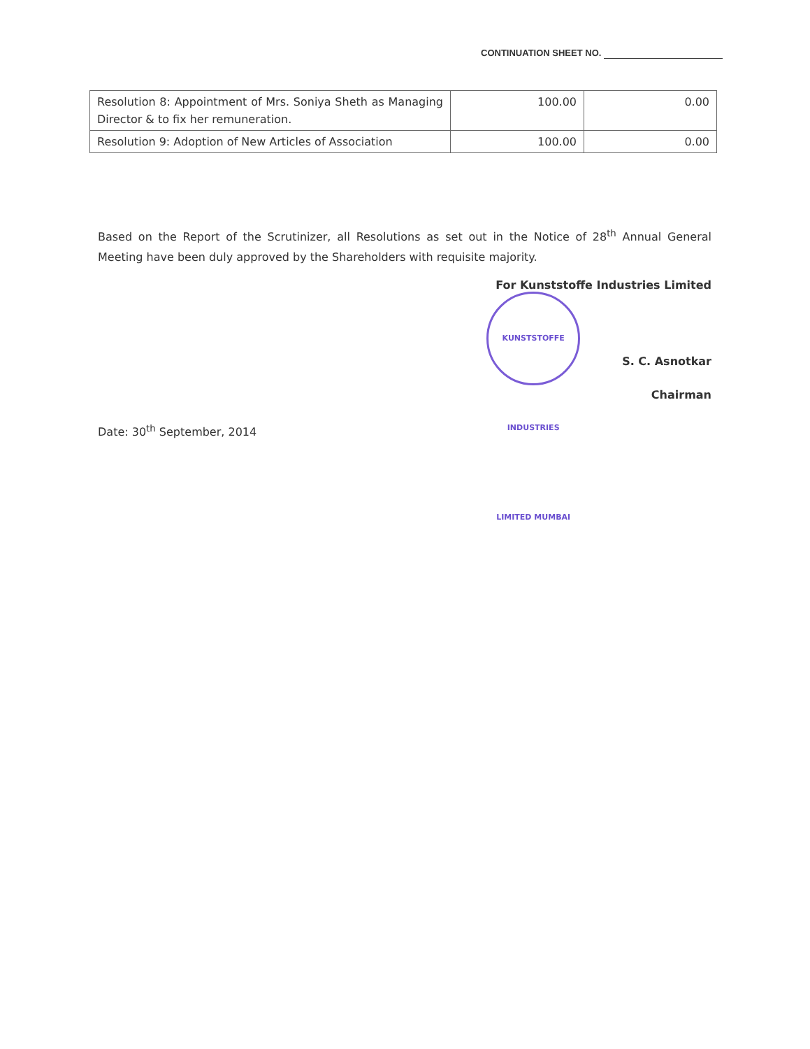CONTINUATION SHEET NO.
| Resolution 8: Appointment of Mrs. Soniya Sheth as Managing Director & to fix her remuneration. | 100.00 | 0.00 |
| Resolution 9: Adoption of New Articles of Association | 100.00 | 0.00 |
Based on the Report of the Scrutinizer, all Resolutions as set out in the Notice of 28<sup>th</sup> Annual General Meeting have been duly approved by the Shareholders with requisite majority.
For Kunststoffe Industries Limited
KUNSTSTOFFE INDUSTRIES LIMITED MUMBAI S. C. Asnotkar
Chairman
Date: 30<sup>th</sup> September, 2014